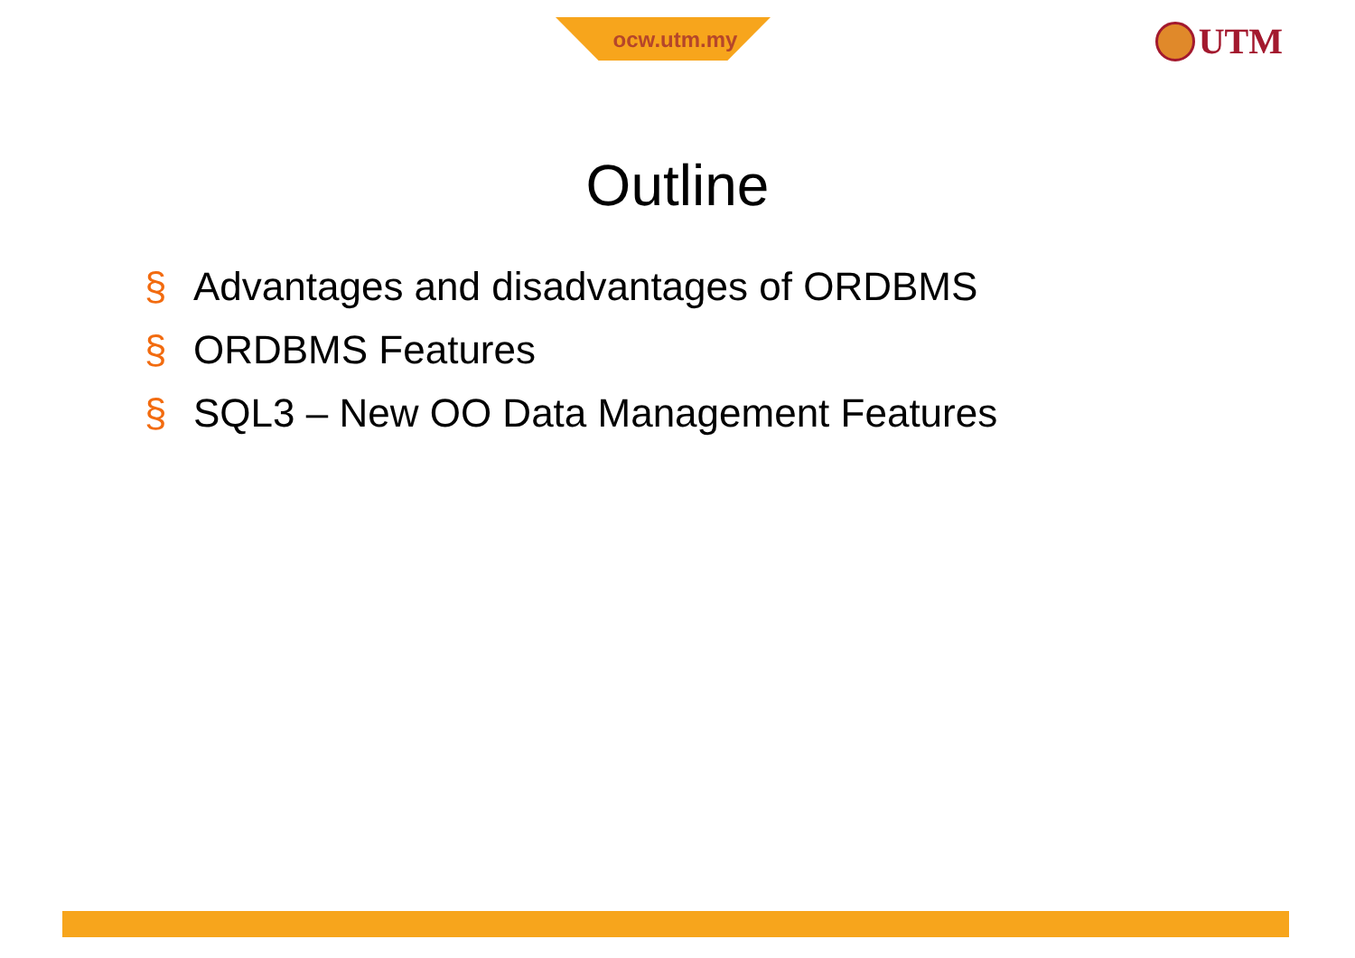ocw.utm.my
UTM
Outline
§ Advantages and disadvantages of ORDBMS
§ ORDBMS Features
§ SQL3 – New OO Data Management Features